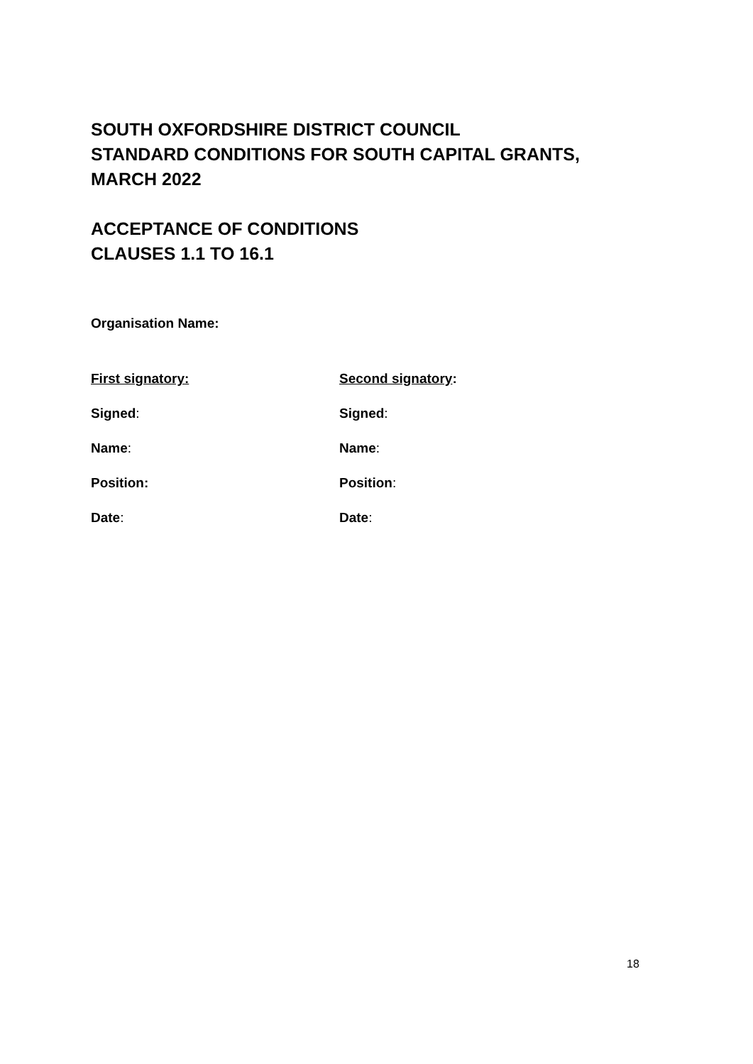SOUTH OXFORDSHIRE DISTRICT COUNCIL
STANDARD CONDITIONS FOR SOUTH CAPITAL GRANTS,
MARCH 2022
ACCEPTANCE OF CONDITIONS
CLAUSES 1.1 TO 16.1
Organisation Name:
First signatory: Second signatory:
Signed: Signed:
Name: Name:
Position: Position:
Date: Date:
18